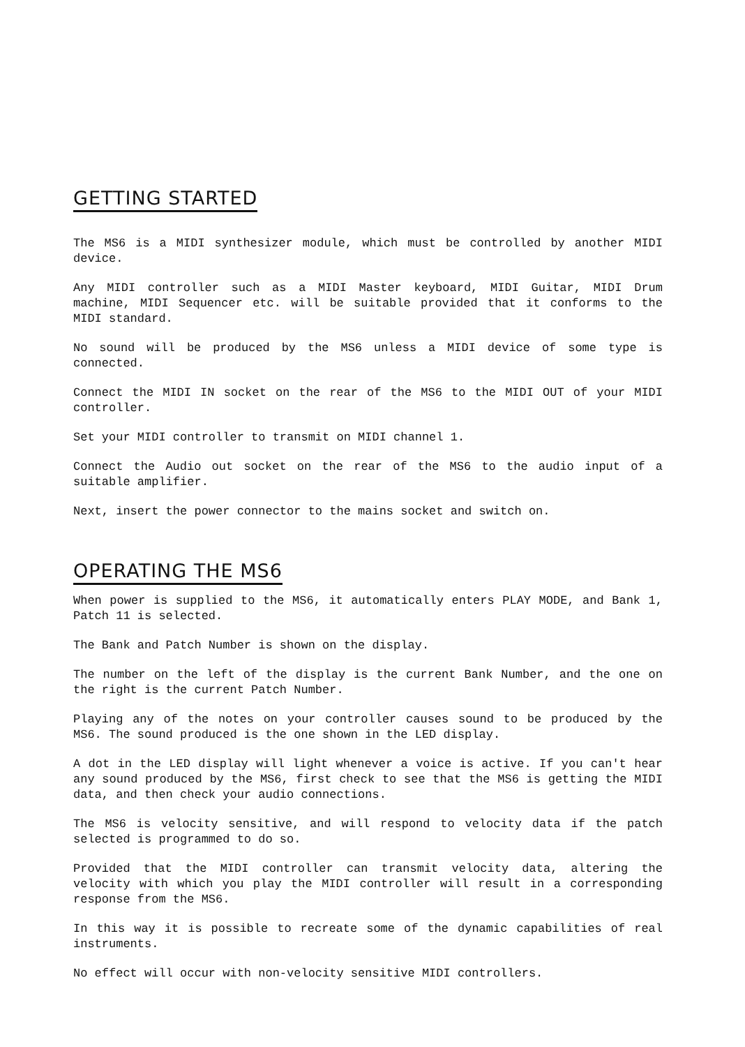GETTING STARTED
The MS6 is a MIDI synthesizer module, which must be controlled by another MIDI device.
Any MIDI controller such as a MIDI Master keyboard, MIDI Guitar, MIDI Drum machine, MIDI Sequencer etc. will be suitable provided that it conforms to the MIDI standard.
No sound will be produced by the MS6 unless a MIDI device of some type is connected.
Connect the MIDI IN socket on the rear of the MS6 to the MIDI OUT of your MIDI controller.
Set your MIDI controller to transmit on MIDI channel 1.
Connect the Audio out socket on the rear of the MS6 to the audio input of a suitable amplifier.
Next, insert the power connector to the mains socket and switch on.
OPERATING THE MS6
When power is supplied to the MS6, it automatically enters PLAY MODE, and Bank 1, Patch 11 is selected.
The Bank and Patch Number is shown on the display.
The number on the left of the display is the current Bank Number, and the one on the right is the current Patch Number.
Playing any of the notes on your controller causes sound to be produced by the MS6. The sound produced is the one shown in the LED display.
A dot in the LED display will light whenever a voice is active. If you can't hear any sound produced by the MS6, first check to see that the MS6 is getting the MIDI data, and then check your audio connections.
The MS6 is velocity sensitive, and will respond to velocity data if the patch selected is programmed to do so.
Provided that the MIDI controller can transmit velocity data, altering the velocity with which you play the MIDI controller will result in a corresponding response from the MS6.
In this way it is possible to recreate some of the dynamic capabilities of real instruments.
No effect will occur with non-velocity sensitive MIDI controllers.